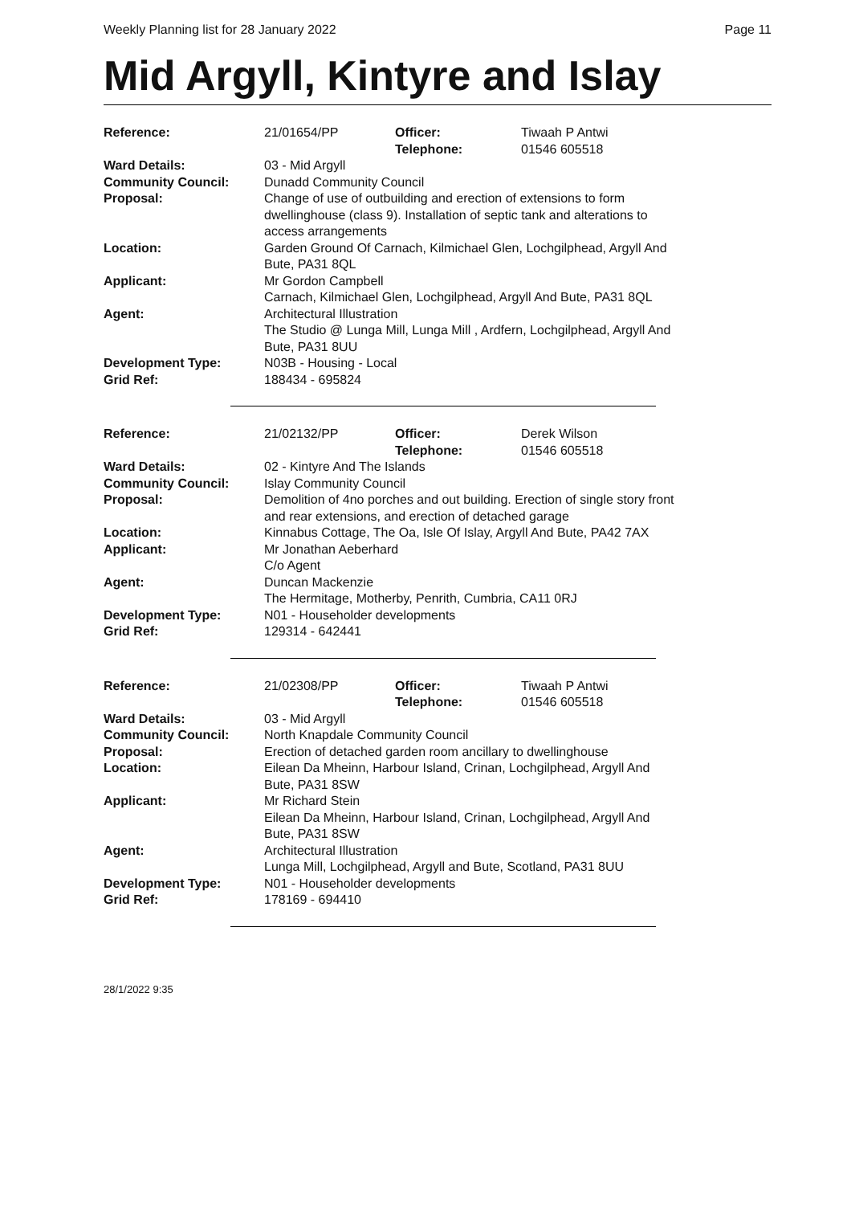Weekly Planning list for 28 January 2022 Page 11
Mid Argyll, Kintyre and Islay
| Reference: | 21/01654/PP | Officer: Telephone: | Tiwaah P Antwi 01546 605518 |
| Ward Details: | 03 - Mid Argyll | | |
| Community Council: | Dunadd Community Council | | |
| Proposal: | Change of use of outbuilding and erection of extensions to form dwellinghouse (class 9). Installation of septic tank and alterations to access arrangements | | |
| Location: | Garden Ground Of Carnach, Kilmichael Glen, Lochgilphead, Argyll And Bute, PA31 8QL | | |
| Applicant: | Mr Gordon Campbell Carnach, Kilmichael Glen, Lochgilphead, Argyll And Bute, PA31 8QL | | |
| Agent: | Architectural Illustration The Studio @ Lunga Mill, Lunga Mill , Ardfern, Lochgilphead, Argyll And Bute, PA31 8UU | | |
| Development Type: | N03B - Housing - Local | | |
| Grid Ref: | 188434 - 695824 | | |
| Reference: | 21/02132/PP | Officer: Telephone: | Derek Wilson 01546 605518 |
| Ward Details: | 02 - Kintyre And The Islands | | |
| Community Council: | Islay Community Council | | |
| Proposal: | Demolition of 4no porches and out building. Erection of single story front and rear extensions, and erection of detached garage | | |
| Location: | Kinnabus Cottage, The Oa, Isle Of Islay, Argyll And Bute, PA42 7AX | | |
| Applicant: | Mr Jonathan Aeberhard C/o Agent | | |
| Agent: | Duncan Mackenzie The Hermitage, Motherby, Penrith, Cumbria, CA11 0RJ | | |
| Development Type: | N01 - Householder developments | | |
| Grid Ref: | 129314 - 642441 | | |
| Reference: | 21/02308/PP | Officer: Telephone: | Tiwaah P Antwi 01546 605518 |
| Ward Details: | 03 - Mid Argyll | | |
| Community Council: | North Knapdale Community Council | | |
| Proposal: | Erection of detached garden room ancillary to dwellinghouse | | |
| Location: | Eilean Da Mheinn, Harbour Island, Crinan, Lochgilphead, Argyll And Bute, PA31 8SW | | |
| Applicant: | Mr Richard Stein Eilean Da Mheinn, Harbour Island, Crinan, Lochgilphead, Argyll And Bute, PA31 8SW | | |
| Agent: | Architectural Illustration Lunga Mill, Lochgilphead, Argyll and Bute, Scotland, PA31 8UU | | |
| Development Type: | N01 - Householder developments | | |
| Grid Ref: | 178169 - 694410 | | |
28/1/2022 9:35